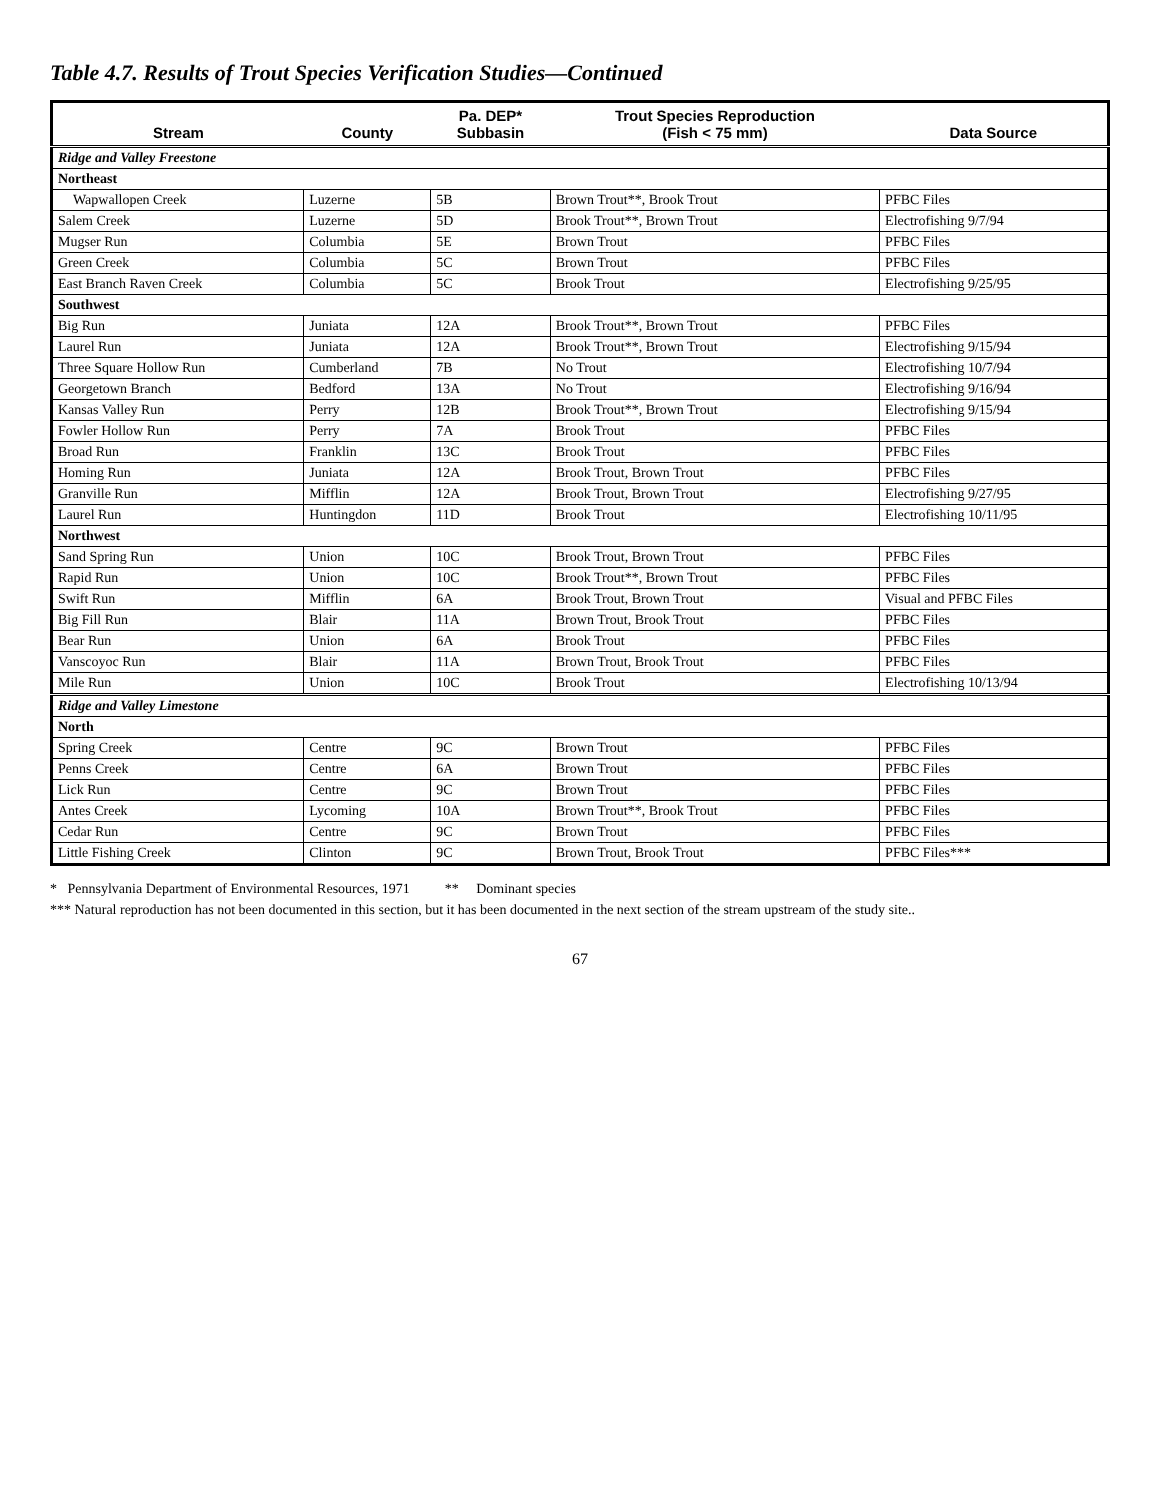Table 4.7. Results of Trout Species Verification Studies—Continued
| Stream | County | Pa. DEP* Subbasin | Trout Species Reproduction (Fish < 75 mm) | Data Source |
| --- | --- | --- | --- | --- |
| Ridge and Valley Freestone | | | | |
| Northeast | | | | |
| Wapwallopen Creek | Luzerne | 5B | Brown Trout**, Brook Trout | PFBC Files |
| Salem Creek | Luzerne | 5D | Brook Trout**, Brown Trout | Electrofishing 9/7/94 |
| Mugser Run | Columbia | 5E | Brown Trout | PFBC Files |
| Green Creek | Columbia | 5C | Brown Trout | PFBC Files |
| East Branch Raven Creek | Columbia | 5C | Brook Trout | Electrofishing 9/25/95 |
| Southwest | | | | |
| Big Run | Juniata | 12A | Brook Trout**, Brown Trout | PFBC Files |
| Laurel Run | Juniata | 12A | Brook Trout**, Brown Trout | Electrofishing 9/15/94 |
| Three Square Hollow Run | Cumberland | 7B | No Trout | Electrofishing 10/7/94 |
| Georgetown Branch | Bedford | 13A | No Trout | Electrofishing 9/16/94 |
| Kansas Valley Run | Perry | 12B | Brook Trout**, Brown Trout | Electrofishing 9/15/94 |
| Fowler Hollow Run | Perry | 7A | Brook Trout | PFBC Files |
| Broad Run | Franklin | 13C | Brook Trout | PFBC Files |
| Homing Run | Juniata | 12A | Brook Trout, Brown Trout | PFBC Files |
| Granville Run | Mifflin | 12A | Brook Trout, Brown Trout | Electrofishing 9/27/95 |
| Laurel Run | Huntingdon | 11D | Brook Trout | Electrofishing 10/11/95 |
| Northwest | | | | |
| Sand Spring Run | Union | 10C | Brook Trout, Brown Trout | PFBC Files |
| Rapid Run | Union | 10C | Brook Trout**, Brown Trout | PFBC Files |
| Swift Run | Mifflin | 6A | Brook Trout, Brown Trout | Visual and PFBC Files |
| Big Fill Run | Blair | 11A | Brown Trout, Brook Trout | PFBC Files |
| Bear Run | Union | 6A | Brook Trout | PFBC Files |
| Vanscoyoc Run | Blair | 11A | Brown Trout, Brook Trout | PFBC Files |
| Mile Run | Union | 10C | Brook Trout | Electrofishing 10/13/94 |
| Ridge and Valley Limestone | | | | |
| North | | | | |
| Spring Creek | Centre | 9C | Brown Trout | PFBC Files |
| Penns Creek | Centre | 6A | Brown Trout | PFBC Files |
| Lick Run | Centre | 9C | Brown Trout | PFBC Files |
| Antes Creek | Lycoming | 10A | Brown Trout**, Brook Trout | PFBC Files |
| Cedar Run | Centre | 9C | Brown Trout | PFBC Files |
| Little Fishing Creek | Clinton | 9C | Brown Trout, Brook Trout | PFBC Files*** |
* Pennsylvania Department of Environmental Resources, 1971 ** Dominant species
*** Natural reproduction has not been documented in this section, but it has been documented in the next section of the stream upstream of the study site..
67